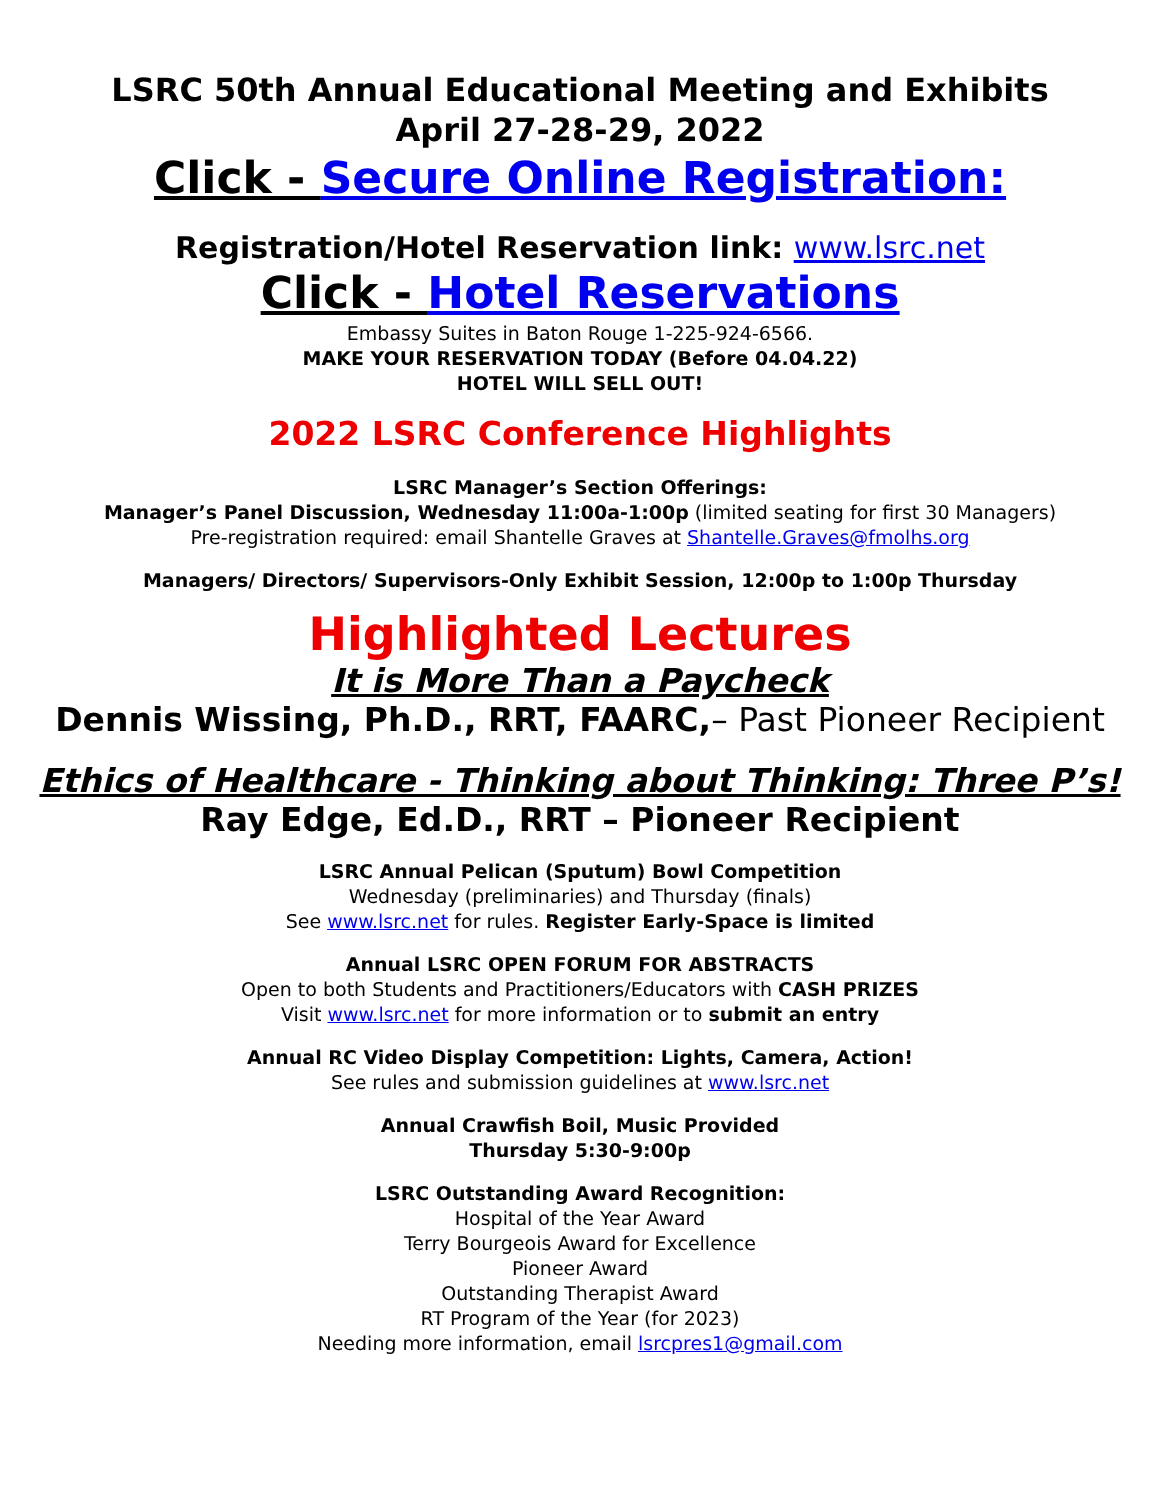LSRC 50th Annual Educational Meeting and Exhibits
April 27-28-29, 2022
Click - Secure Online Registration:
Registration/Hotel Reservation link: www.lsrc.net
Click - Hotel Reservations
Embassy Suites in Baton Rouge 1-225-924-6566.
MAKE YOUR RESERVATION TODAY (Before 04.04.22)
HOTEL WILL SELL OUT!
2022 LSRC Conference Highlights
LSRC Manager’s Section Offerings:
Manager’s Panel Discussion, Wednesday 11:00a-1:00p (limited seating for first 30 Managers)
Pre-registration required: email Shantelle Graves at Shantelle.Graves@fmolhs.org
Managers/ Directors/ Supervisors-Only Exhibit Session, 12:00p to 1:00p Thursday
Highlighted Lectures
It is More Than a Paycheck
Dennis Wissing, Ph.D., RRT, FAARC,– Past Pioneer Recipient
Ethics of Healthcare - Thinking about Thinking: Three P’s!
Ray Edge, Ed.D., RRT – Pioneer Recipient
LSRC Annual Pelican (Sputum) Bowl Competition
Wednesday (preliminaries) and Thursday (finals)
See www.lsrc.net for rules. Register Early-Space is limited
Annual LSRC OPEN FORUM FOR ABSTRACTS
Open to both Students and Practitioners/Educators with CASH PRIZES
Visit www.lsrc.net for more information or to submit an entry
Annual RC Video Display Competition: Lights, Camera, Action!
See rules and submission guidelines at www.lsrc.net
Annual Crawfish Boil, Music Provided
Thursday 5:30-9:00p
LSRC Outstanding Award Recognition:
Hospital of the Year Award
Terry Bourgeois Award for Excellence
Pioneer Award
Outstanding Therapist Award
RT Program of the Year (for 2023)
Needing more information, email lsrcpres1@gmail.com